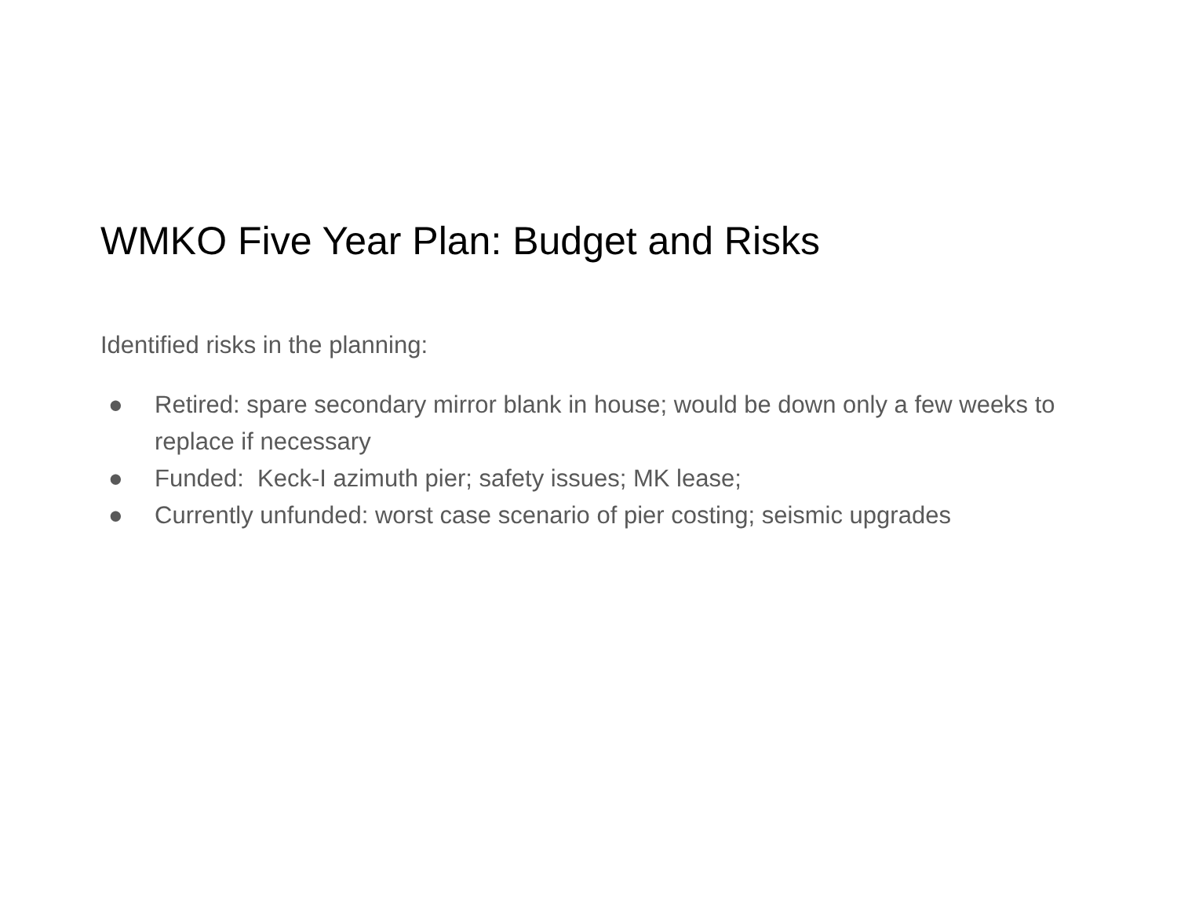WMKO Five Year Plan: Budget and Risks
Identified risks in the planning:
● Retired: spare secondary mirror blank in house; would be down only a few weeks to replace if necessary
● Funded: Keck-I azimuth pier; safety issues; MK lease;
● Currently unfunded: worst case scenario of pier costing; seismic upgrades